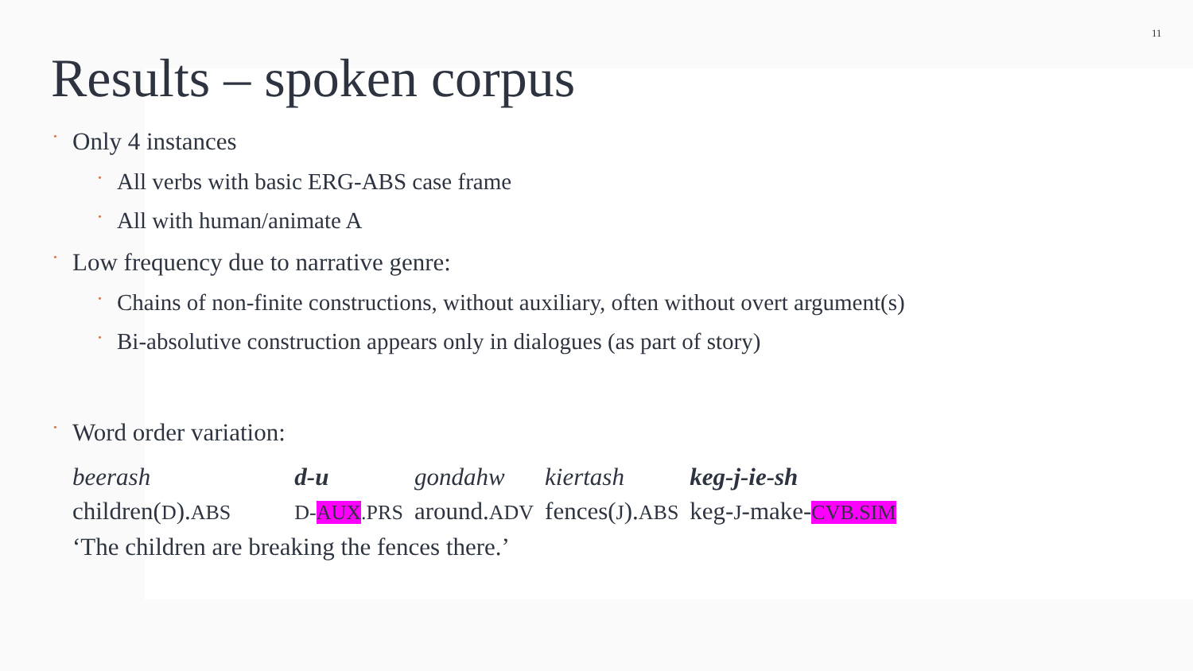11
Results – spoken corpus
• Only 4 instances
• All verbs with basic ERG-ABS case frame
• All with human/animate A
• Low frequency due to narrative genre:
• Chains of non-finite constructions, without auxiliary, often without overt argument(s)
• Bi-absolutive construction appears only in dialogues (as part of story)
• Word order variation:
| beerash | d-u | gondahw | kiertash | keg-j-ie-sh |
| children( D ). ABS | D- AUX .PRS | around. ADV | fences( J ). ABS | keg- J -make- CVB.SIM |
| ‘The children are breaking the fences there.’ | | | | |